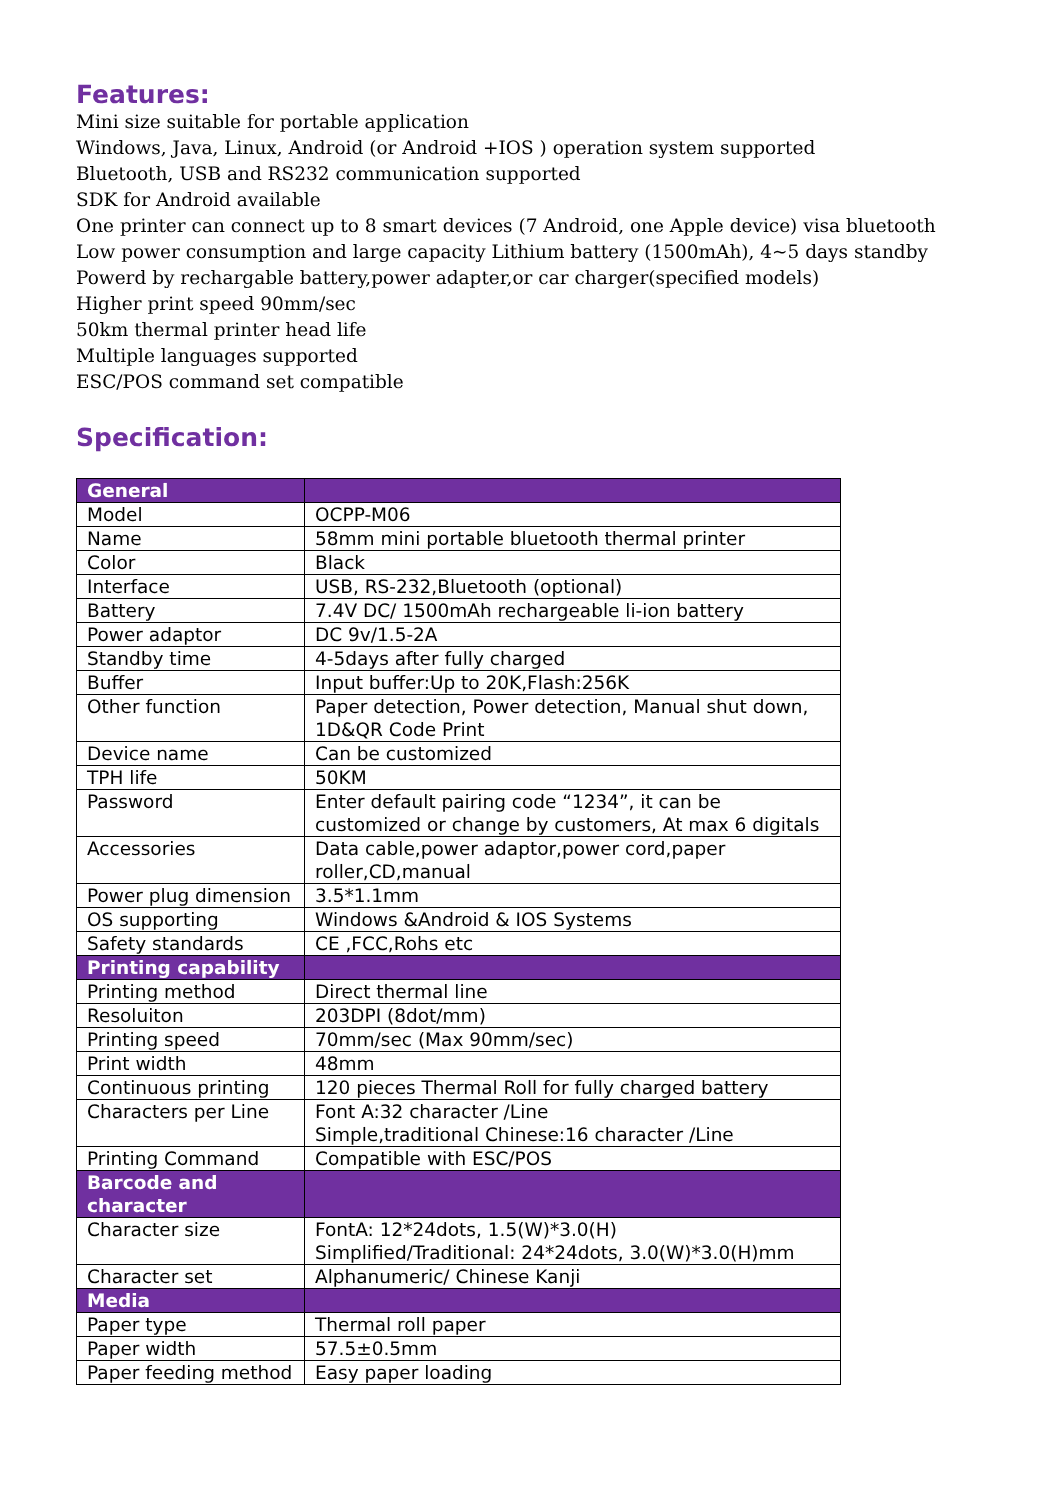Features:
Mini size suitable for portable application
Windows, Java, Linux, Android (or Android +IOS ) operation system supported
Bluetooth, USB and RS232 communication supported
SDK for Android available
One printer can connect up to 8 smart devices (7 Android, one Apple device) visa bluetooth
Low power consumption and large capacity Lithium battery (1500mAh), 4~5 days standby
Powerd by rechargable battery,power adapter,or car charger(specified models)
Higher print speed 90mm/sec
50km thermal printer head life
Multiple languages supported
ESC/POS command set compatible
Specification:
| General | |
| Model | OCPP-M06 |
| Name | 58mm mini portable bluetooth thermal printer |
| Color | Black |
| Interface | USB, RS-232,Bluetooth (optional) |
| Battery | 7.4V DC/ 1500mAh rechargeable li-ion battery |
| Power adaptor | DC 9v/1.5-2A |
| Standby time | 4-5days after fully charged |
| Buffer | Input buffer:Up to 20K,Flash:256K |
| Other function | Paper detection, Power detection, Manual shut down, 1D&QR Code Print |
| Device name | Can be customized |
| TPH life | 50KM |
| Password | Enter default pairing code “1234”, it can be customized or change by customers, At max 6 digitals |
| Accessories | Data cable,power adaptor,power cord,paper roller,CD,manual |
| Power plug dimension | 3.5*1.1mm |
| OS supporting | Windows &Android & IOS Systems |
| Safety standards | CE ,FCC,Rohs etc |
| Printing capability | |
| Printing method | Direct thermal line |
| Resoluiton | 203DPI (8dot/mm) |
| Printing speed | 70mm/sec (Max 90mm/sec) |
| Print width | 48mm |
| Continuous printing | 120 pieces Thermal Roll for fully charged battery |
| Characters per Line | Font A:32 character /Line Simple,traditional Chinese:16 character /Line |
| Printing Command | Compatible with ESC/POS |
| Barcode and character | |
| Character size | FontA: 12*24dots, 1.5(W)*3.0(H) Simplified/Traditional: 24*24dots, 3.0(W)*3.0(H)mm |
| Character set | Alphanumeric/ Chinese Kanji |
| Media | |
| Paper type | Thermal roll paper |
| Paper width | 57.5±0.5mm |
| Paper feeding method | Easy paper loading |